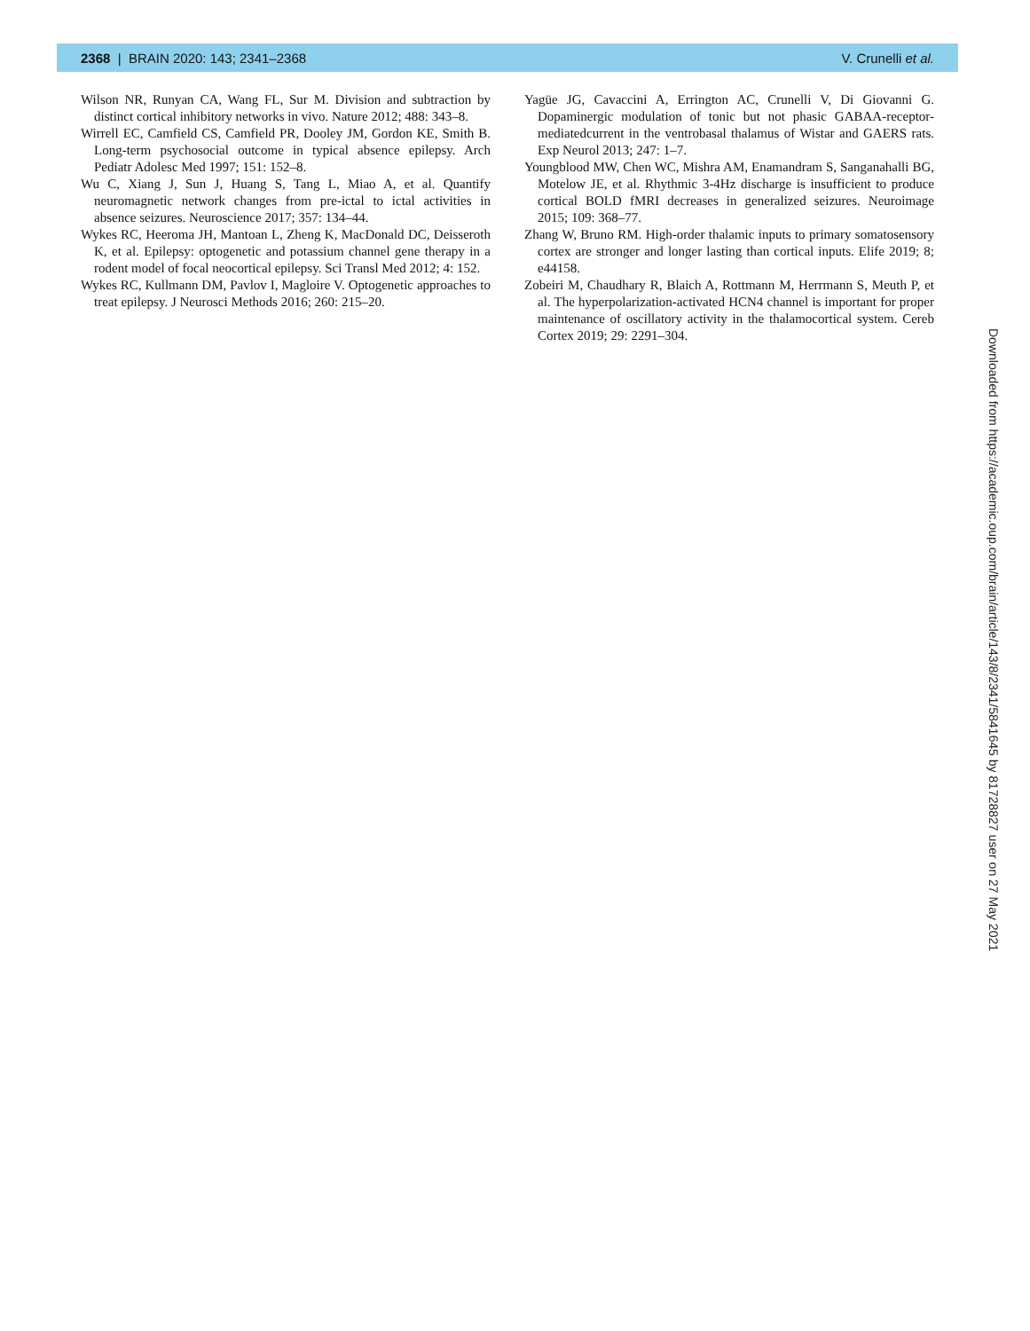2368 | BRAIN 2020: 143; 2341–2368 V. Crunelli et al.
Wilson NR, Runyan CA, Wang FL, Sur M. Division and subtraction by distinct cortical inhibitory networks in vivo. Nature 2012; 488: 343–8.
Wirrell EC, Camfield CS, Camfield PR, Dooley JM, Gordon KE, Smith B. Long-term psychosocial outcome in typical absence epilepsy. Arch Pediatr Adolesc Med 1997; 151: 152–8.
Wu C, Xiang J, Sun J, Huang S, Tang L, Miao A, et al. Quantify neuromagnetic network changes from pre-ictal to ictal activities in absence seizures. Neuroscience 2017; 357: 134–44.
Wykes RC, Heeroma JH, Mantoan L, Zheng K, MacDonald DC, Deisseroth K, et al. Epilepsy: optogenetic and potassium channel gene therapy in a rodent model of focal neocortical epilepsy. Sci Transl Med 2012; 4: 152.
Wykes RC, Kullmann DM, Pavlov I, Magloire V. Optogenetic approaches to treat epilepsy. J Neurosci Methods 2016; 260: 215–20.
Yagüe JG, Cavaccini A, Errington AC, Crunelli V, Di Giovanni G. Dopaminergic modulation of tonic but not phasic GABAA-receptor-mediatedcurrent in the ventrobasal thalamus of Wistar and GAERS rats. Exp Neurol 2013; 247: 1–7.
Youngblood MW, Chen WC, Mishra AM, Enamandram S, Sanganahalli BG, Motelow JE, et al. Rhythmic 3-4Hz discharge is insufficient to produce cortical BOLD fMRI decreases in generalized seizures. Neuroimage 2015; 109: 368–77.
Zhang W, Bruno RM. High-order thalamic inputs to primary somatosensory cortex are stronger and longer lasting than cortical inputs. Elife 2019; 8; e44158.
Zobeiri M, Chaudhary R, Blaich A, Rottmann M, Herrmann S, Meuth P, et al. The hyperpolarization-activated HCN4 channel is important for proper maintenance of oscillatory activity in the thalamocortical system. Cereb Cortex 2019; 29: 2291–304.
Downloaded from https://academic.oup.com/brain/article/143/8/2341/5841645 by 81728827 user on 27 May 2021